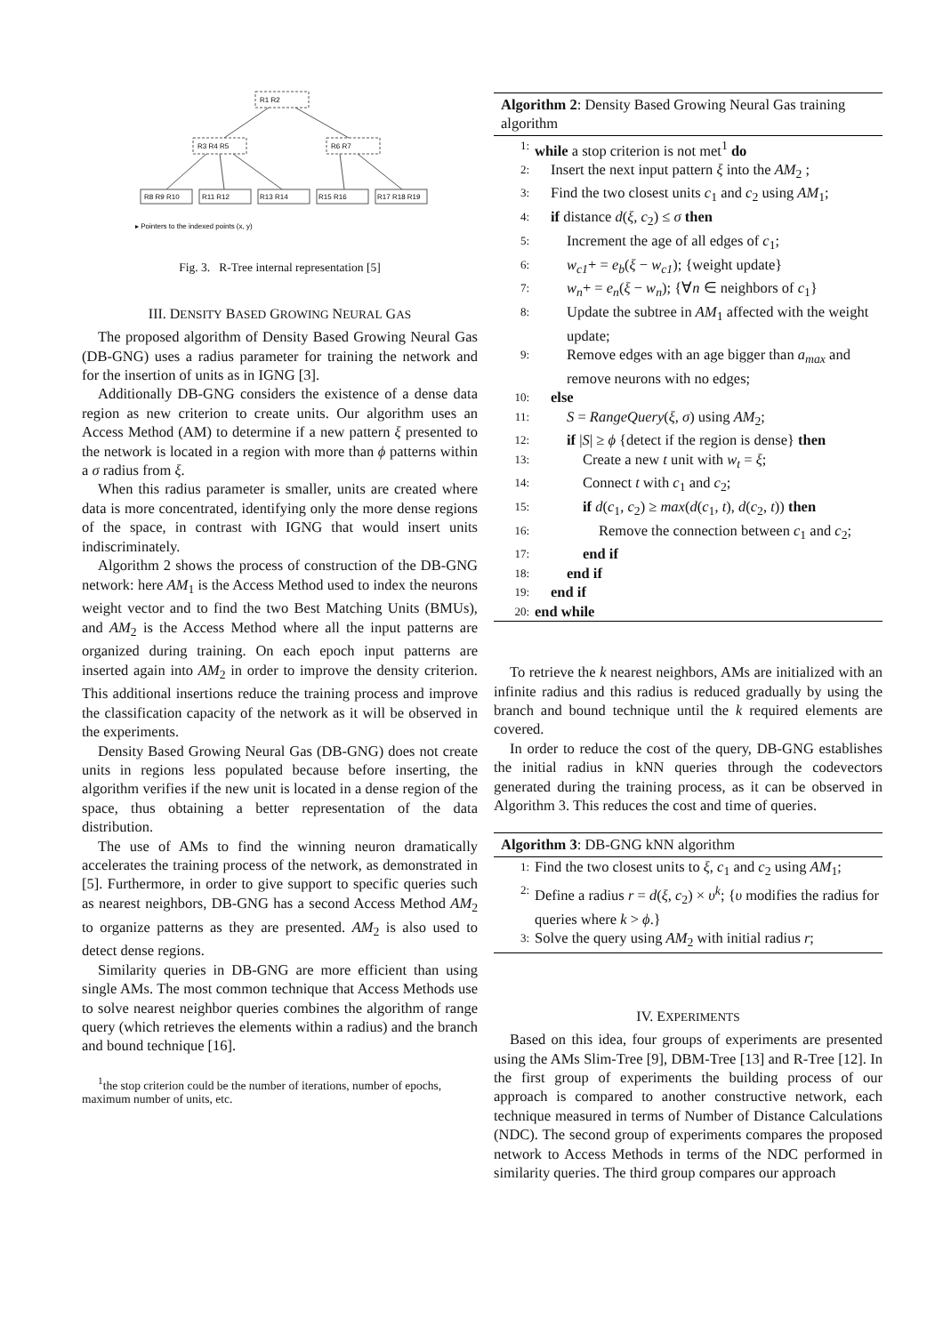R1 R2
R3 R4 R5
R6 R7
R8 R9 R10
R11 R12
R13 R14
R15 R16
R17 R18 R19
▸ Pointers to the indexed points (x, y)
Fig. 3. R-Tree internal representation [5]
III. DENSITY BASED GROWING NEURAL GAS
The proposed algorithm of Density Based Growing Neural Gas (DB-GNG) uses a radius parameter for training the network and for the insertion of units as in IGNG [3].
Additionally DB-GNG considers the existence of a dense data region as new criterion to create units. Our algorithm uses an Access Method (AM) to determine if a new pattern ξ presented to the network is located in a region with more than ϕ patterns within a σ radius from ξ.
When this radius parameter is smaller, units are created where data is more concentrated, identifying only the more dense regions of the space, in contrast with IGNG that would insert units indiscriminately.
Algorithm 2 shows the process of construction of the DB-GNG network: here AM<sub>1</sub> is the Access Method used to index the neurons weight vector and to find the two Best Matching Units (BMUs), and AM<sub>2</sub> is the Access Method where all the input patterns are organized during training. On each epoch input patterns are inserted again into AM<sub>2</sub> in order to improve the density criterion. This additional insertions reduce the training process and improve the classification capacity of the network as it will be observed in the experiments.
Density Based Growing Neural Gas (DB-GNG) does not create units in regions less populated because before inserting, the algorithm verifies if the new unit is located in a dense region of the space, thus obtaining a better representation of the data distribution.
The use of AMs to find the winning neuron dramatically accelerates the training process of the network, as demonstrated in [5]. Furthermore, in order to give support to specific queries such as nearest neighbors, DB-GNG has a second Access Method AM<sub>2</sub> to organize patterns as they are presented. AM<sub>2</sub> is also used to detect dense regions.
Similarity queries in DB-GNG are more efficient than using single AMs. The most common technique that Access Methods use to solve nearest neighbor queries combines the algorithm of range query (which retrieves the elements within a radius) and the branch and bound technique [16].
<sup>1</sup> the stop criterion could be the number of iterations, number of epochs, maximum number of units, etc.
Algorithm 2: Density Based Growing Neural Gas training algorithm
1: while a stop criterion is not met<sup>1</sup> do
2: Insert the next input pattern ξ into the AM<sub>2</sub> ;
3: Find the two closest units c<sub>1</sub> and c<sub>2</sub> using AM<sub>1</sub>;
4: if distance d(ξ, c<sub>2</sub>) ≤ σ then
5: Increment the age of all edges of c<sub>1</sub>;
6: w<sub>c1</sub>+ = e<sub>b</sub>(ξ − w<sub>c1</sub>); {weight update}
7: w<sub>n</sub>+ = e<sub>n</sub>(ξ − w<sub>n</sub>); {∀n ∈ neighbors of c<sub>1</sub>}
8: Update the subtree in AM<sub>1</sub> affected with the weight update;
9: Remove edges with an age bigger than a<sub>max</sub> and remove neurons with no edges;
10: else
11: S = RangeQuery(ξ, σ) using AM<sub>2</sub>;
12: if |S| ≥ ϕ {detect if the region is dense} then
13: Create a new t unit with w<sub>t</sub> = ξ;
14: Connect t with c<sub>1</sub> and c<sub>2</sub>;
15: if d(c<sub>1</sub>, c<sub>2</sub>) ≥ max(d(c<sub>1</sub>, t), d(c<sub>2</sub>, t)) then
16: Remove the connection between c<sub>1</sub> and c<sub>2</sub>;
17: end if
18: end if
19: end if
20: end while
To retrieve the k nearest neighbors, AMs are initialized with an infinite radius and this radius is reduced gradually by using the branch and bound technique until the k required elements are covered.
In order to reduce the cost of the query, DB-GNG establishes the initial radius in kNN queries through the codevectors generated during the training process, as it can be observed in Algorithm 3. This reduces the cost and time of queries.
Algorithm 3: DB-GNG kNN algorithm
1: Find the two closest units to ξ, c<sub>1</sub> and c<sub>2</sub> using AM<sub>1</sub>;
2: Define a radius r = d(ξ, c<sub>2</sub>) × υ<sup>k</sup>; {υ modifies the radius for queries where k > ϕ.}
3: Solve the query using AM<sub>2</sub> with initial radius r;
IV. EXPERIMENTS
Based on this idea, four groups of experiments are presented using the AMs Slim-Tree [9], DBM-Tree [13] and R-Tree [12]. In the first group of experiments the building process of our approach is compared to another constructive network, each technique measured in terms of Number of Distance Calculations (NDC). The second group of experiments compares the proposed network to Access Methods in terms of the NDC performed in similarity queries. The third group compares our approach